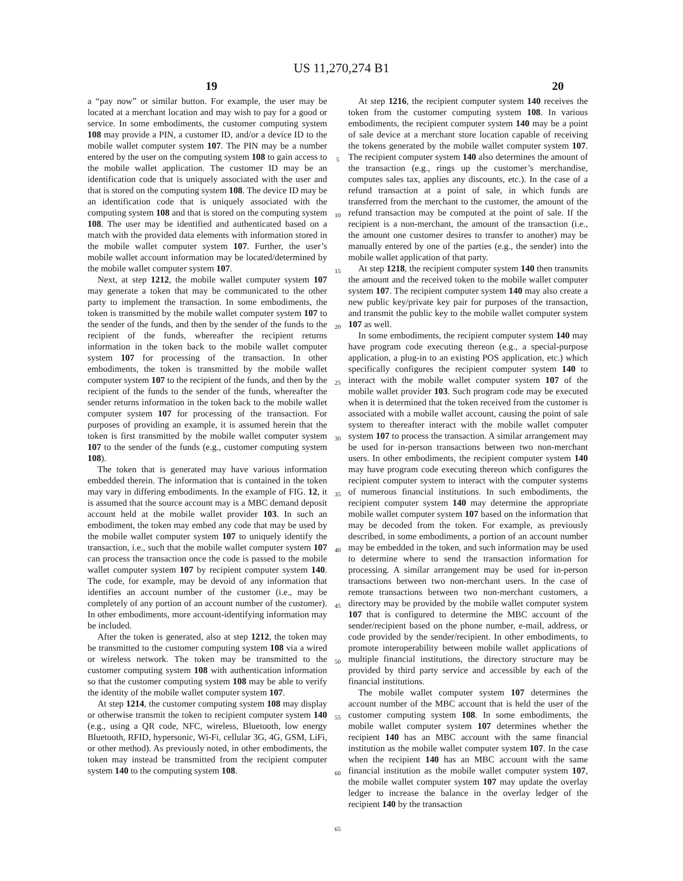US 11,270,274 B1
19 20
a “pay now” or similar button. For example, the user may be located at a merchant location and may wish to pay for a good or service. In some embodiments, the customer computing system 108 may provide a PIN, a customer ID, and/or a device ID to the mobile wallet computer system 107. The PIN may be a number entered by the user on the computing system 108 to gain access to the mobile wallet application. The customer ID may be an identification code that is uniquely associated with the user and that is stored on the computing system 108. The device ID may be an identification code that is uniquely associated with the computing system 108 and that is stored on the computing system 108. The user may be identified and authenticated based on a match with the provided data elements with information stored in the mobile wallet computer system 107. Further, the user’s mobile wallet account information may be located/determined by the mobile wallet computer system 107.
Next, at step 1212, the mobile wallet computer system 107 may generate a token that may be communicated to the other party to implement the transaction. In some embodiments, the token is transmitted by the mobile wallet computer system 107 to the sender of the funds, and then by the sender of the funds to the recipient of the funds, whereafter the recipient returns information in the token back to the mobile wallet computer system 107 for processing of the transaction. In other embodiments, the token is transmitted by the mobile wallet computer system 107 to the recipient of the funds, and then by the recipient of the funds to the sender of the funds, whereafter the sender returns information in the token back to the mobile wallet computer system 107 for processing of the transaction. For purposes of providing an example, it is assumed herein that the token is first transmitted by the mobile wallet computer system 107 to the sender of the funds (e.g., customer computing system 108).
The token that is generated may have various information embedded therein. The information that is contained in the token may vary in differing embodiments. In the example of FIG. 12, it is assumed that the source account may is a MBC demand deposit account held at the mobile wallet provider 103. In such an embodiment, the token may embed any code that may be used by the mobile wallet computer system 107 to uniquely identify the transaction, i.e., such that the mobile wallet computer system 107 can process the transaction once the code is passed to the mobile wallet computer system 107 by recipient computer system 140. The code, for example, may be devoid of any information that identifies an account number of the customer (i.e., may be completely of any portion of an account number of the customer). In other embodiments, more account-identifying information may be included.
After the token is generated, also at step 1212, the token may be transmitted to the customer computing system 108 via a wired or wireless network. The token may be transmitted to the customer computing system 108 with authentication information so that the customer computing system 108 may be able to verify the identity of the mobile wallet computer system 107.
At step 1214, the customer computing system 108 may display or otherwise transmit the token to recipient computer system 140 (e.g., using a QR code, NFC, wireless, Bluetooth, low energy Bluetooth, RFID, hypersonic, Wi-Fi, cellular 3G, 4G, GSM, LiFi, or other method). As previously noted, in other embodiments, the token may instead be transmitted from the recipient computer system 140 to the computing system 108.
5
10
15
20
25
30
35
40
45
50
55
60
65
At step 1216, the recipient computer system 140 receives the token from the customer computing system 108. In various embodiments, the recipient computer system 140 may be a point of sale device at a merchant store location capable of receiving the tokens generated by the mobile wallet computer system 107. The recipient computer system 140 also determines the amount of the transaction (e.g., rings up the customer’s merchandise, computes sales tax, applies any discounts, etc.). In the case of a refund transaction at a point of sale, in which funds are transferred from the merchant to the customer, the amount of the refund transaction may be computed at the point of sale. If the recipient is a non-merchant, the amount of the transaction (i.e., the amount one customer desires to transfer to another) may be manually entered by one of the parties (e.g., the sender) into the mobile wallet application of that party.
At step 1218, the recipient computer system 140 then transmits the amount and the received token to the mobile wallet computer system 107. The recipient computer system 140 may also create a new public key/private key pair for purposes of the transaction, and transmit the public key to the mobile wallet computer system 107 as well.
In some embodiments, the recipient computer system 140 may have program code executing thereon (e.g., a special-purpose application, a plug-in to an existing POS application, etc.) which specifically configures the recipient computer system 140 to interact with the mobile wallet computer system 107 of the mobile wallet provider 103. Such program code may be executed when it is determined that the token received from the customer is associated with a mobile wallet account, causing the point of sale system to thereafter interact with the mobile wallet computer system 107 to process the transaction. A similar arrangement may be used for in-person transactions between two non-merchant users. In other embodiments, the recipient computer system 140 may have program code executing thereon which configures the recipient computer system to interact with the computer systems of numerous financial institutions. In such embodiments, the recipient computer system 140 may determine the appropriate mobile wallet computer system 107 based on the information that may be decoded from the token. For example, as previously described, in some embodiments, a portion of an account number may be embedded in the token, and such information may be used to determine where to send the transaction information for processing. A similar arrangement may be used for in-person transactions between two non-merchant users. In the case of remote transactions between two non-merchant customers, a directory may be provided by the mobile wallet computer system 107 that is configured to determine the MBC account of the sender/recipient based on the phone number, e-mail, address, or code provided by the sender/recipient. In other embodiments, to promote interoperability between mobile wallet applications of multiple financial institutions, the directory structure may be provided by third party service and accessible by each of the financial institutions.
The mobile wallet computer system 107 determines the account number of the MBC account that is held the user of the customer computing system 108. In some embodiments, the mobile wallet computer system 107 determines whether the recipient 140 has an MBC account with the same financial institution as the mobile wallet computer system 107. In the case when the recipient 140 has an MBC account with the same financial institution as the mobile wallet computer system 107, the mobile wallet computer system 107 may update the overlay ledger to increase the balance in the overlay ledger of the recipient 140 by the transaction